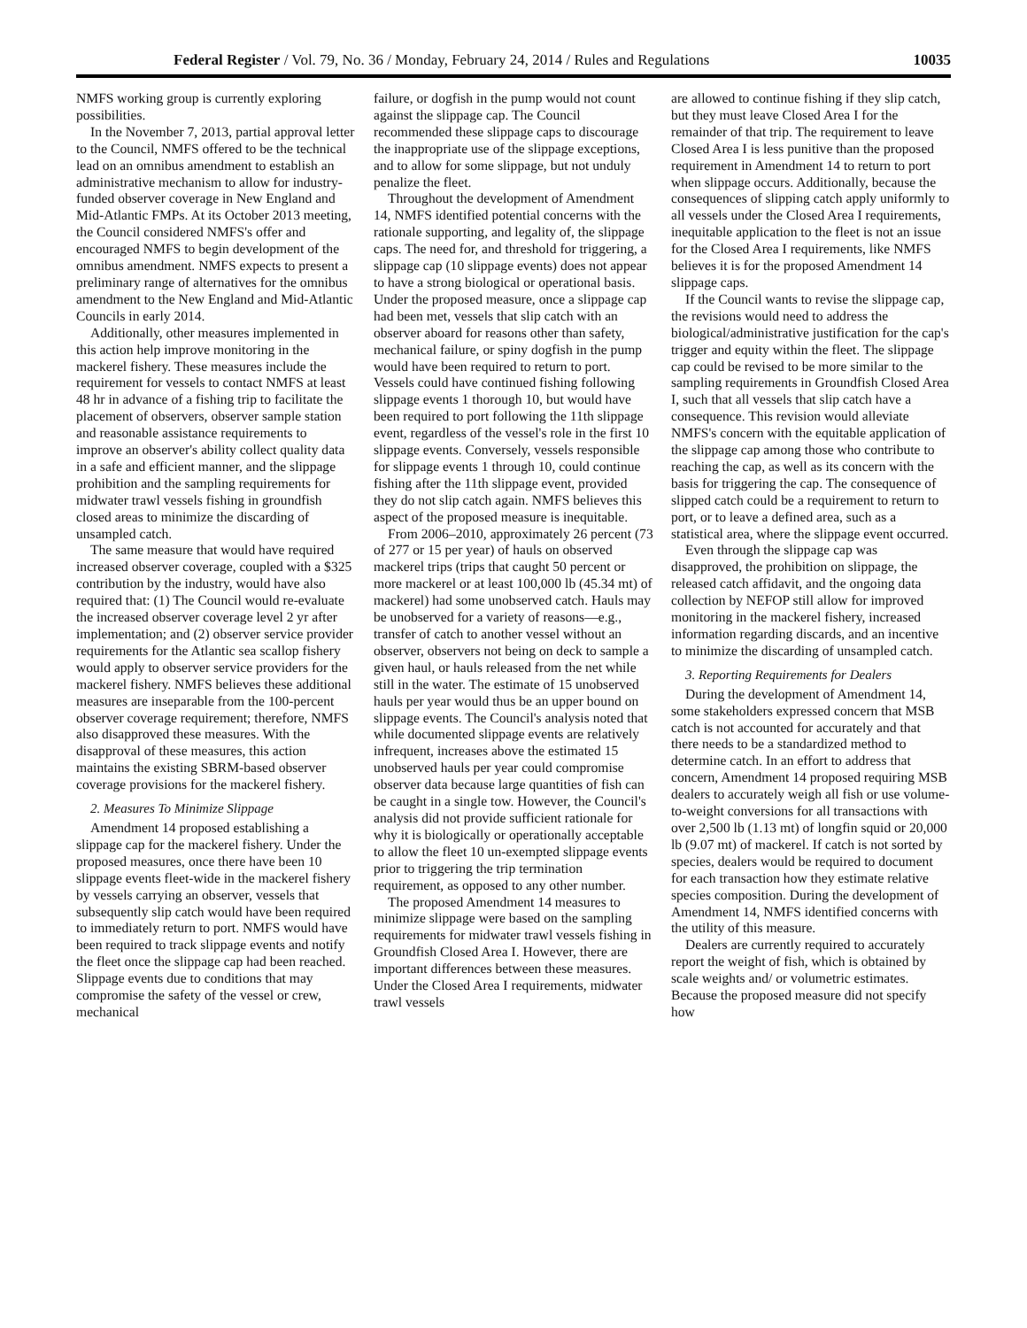Federal Register / Vol. 79, No. 36 / Monday, February 24, 2014 / Rules and Regulations 10035
NMFS working group is currently exploring possibilities.
In the November 7, 2013, partial approval letter to the Council, NMFS offered to be the technical lead on an omnibus amendment to establish an administrative mechanism to allow for industry-funded observer coverage in New England and Mid-Atlantic FMPs. At its October 2013 meeting, the Council considered NMFS's offer and encouraged NMFS to begin development of the omnibus amendment. NMFS expects to present a preliminary range of alternatives for the omnibus amendment to the New England and Mid-Atlantic Councils in early 2014.
Additionally, other measures implemented in this action help improve monitoring in the mackerel fishery. These measures include the requirement for vessels to contact NMFS at least 48 hr in advance of a fishing trip to facilitate the placement of observers, observer sample station and reasonable assistance requirements to improve an observer's ability collect quality data in a safe and efficient manner, and the slippage prohibition and the sampling requirements for midwater trawl vessels fishing in groundfish closed areas to minimize the discarding of unsampled catch.
The same measure that would have required increased observer coverage, coupled with a $325 contribution by the industry, would have also required that: (1) The Council would re-evaluate the increased observer coverage level 2 yr after implementation; and (2) observer service provider requirements for the Atlantic sea scallop fishery would apply to observer service providers for the mackerel fishery. NMFS believes these additional measures are inseparable from the 100-percent observer coverage requirement; therefore, NMFS also disapproved these measures. With the disapproval of these measures, this action maintains the existing SBRM-based observer coverage provisions for the mackerel fishery.
2. Measures To Minimize Slippage
Amendment 14 proposed establishing a slippage cap for the mackerel fishery. Under the proposed measures, once there have been 10 slippage events fleet-wide in the mackerel fishery by vessels carrying an observer, vessels that subsequently slip catch would have been required to immediately return to port. NMFS would have been required to track slippage events and notify the fleet once the slippage cap had been reached. Slippage events due to conditions that may compromise the safety of the vessel or crew, mechanical
failure, or dogfish in the pump would not count against the slippage cap. The Council recommended these slippage caps to discourage the inappropriate use of the slippage exceptions, and to allow for some slippage, but not unduly penalize the fleet.
Throughout the development of Amendment 14, NMFS identified potential concerns with the rationale supporting, and legality of, the slippage caps. The need for, and threshold for triggering, a slippage cap (10 slippage events) does not appear to have a strong biological or operational basis. Under the proposed measure, once a slippage cap had been met, vessels that slip catch with an observer aboard for reasons other than safety, mechanical failure, or spiny dogfish in the pump would have been required to return to port. Vessels could have continued fishing following slippage events 1 thorough 10, but would have been required to port following the 11th slippage event, regardless of the vessel's role in the first 10 slippage events. Conversely, vessels responsible for slippage events 1 through 10, could continue fishing after the 11th slippage event, provided they do not slip catch again. NMFS believes this aspect of the proposed measure is inequitable.
From 2006–2010, approximately 26 percent (73 of 277 or 15 per year) of hauls on observed mackerel trips (trips that caught 50 percent or more mackerel or at least 100,000 lb (45.34 mt) of mackerel) had some unobserved catch. Hauls may be unobserved for a variety of reasons—e.g., transfer of catch to another vessel without an observer, observers not being on deck to sample a given haul, or hauls released from the net while still in the water. The estimate of 15 unobserved hauls per year would thus be an upper bound on slippage events. The Council's analysis noted that while documented slippage events are relatively infrequent, increases above the estimated 15 unobserved hauls per year could compromise observer data because large quantities of fish can be caught in a single tow. However, the Council's analysis did not provide sufficient rationale for why it is biologically or operationally acceptable to allow the fleet 10 un-exempted slippage events prior to triggering the trip termination requirement, as opposed to any other number.
The proposed Amendment 14 measures to minimize slippage were based on the sampling requirements for midwater trawl vessels fishing in Groundfish Closed Area I. However, there are important differences between these measures. Under the Closed Area I requirements, midwater trawl vessels
are allowed to continue fishing if they slip catch, but they must leave Closed Area I for the remainder of that trip. The requirement to leave Closed Area I is less punitive than the proposed requirement in Amendment 14 to return to port when slippage occurs. Additionally, because the consequences of slipping catch apply uniformly to all vessels under the Closed Area I requirements, inequitable application to the fleet is not an issue for the Closed Area I requirements, like NMFS believes it is for the proposed Amendment 14 slippage caps.
If the Council wants to revise the slippage cap, the revisions would need to address the biological/administrative justification for the cap's trigger and equity within the fleet. The slippage cap could be revised to be more similar to the sampling requirements in Groundfish Closed Area I, such that all vessels that slip catch have a consequence. This revision would alleviate NMFS's concern with the equitable application of the slippage cap among those who contribute to reaching the cap, as well as its concern with the basis for triggering the cap. The consequence of slipped catch could be a requirement to return to port, or to leave a defined area, such as a statistical area, where the slippage event occurred.
Even through the slippage cap was disapproved, the prohibition on slippage, the released catch affidavit, and the ongoing data collection by NEFOP still allow for improved monitoring in the mackerel fishery, increased information regarding discards, and an incentive to minimize the discarding of unsampled catch.
3. Reporting Requirements for Dealers
During the development of Amendment 14, some stakeholders expressed concern that MSB catch is not accounted for accurately and that there needs to be a standardized method to determine catch. In an effort to address that concern, Amendment 14 proposed requiring MSB dealers to accurately weigh all fish or use volume-to-weight conversions for all transactions with over 2,500 lb (1.13 mt) of longfin squid or 20,000 lb (9.07 mt) of mackerel. If catch is not sorted by species, dealers would be required to document for each transaction how they estimate relative species composition. During the development of Amendment 14, NMFS identified concerns with the utility of this measure.
Dealers are currently required to accurately report the weight of fish, which is obtained by scale weights and/ or volumetric estimates. Because the proposed measure did not specify how